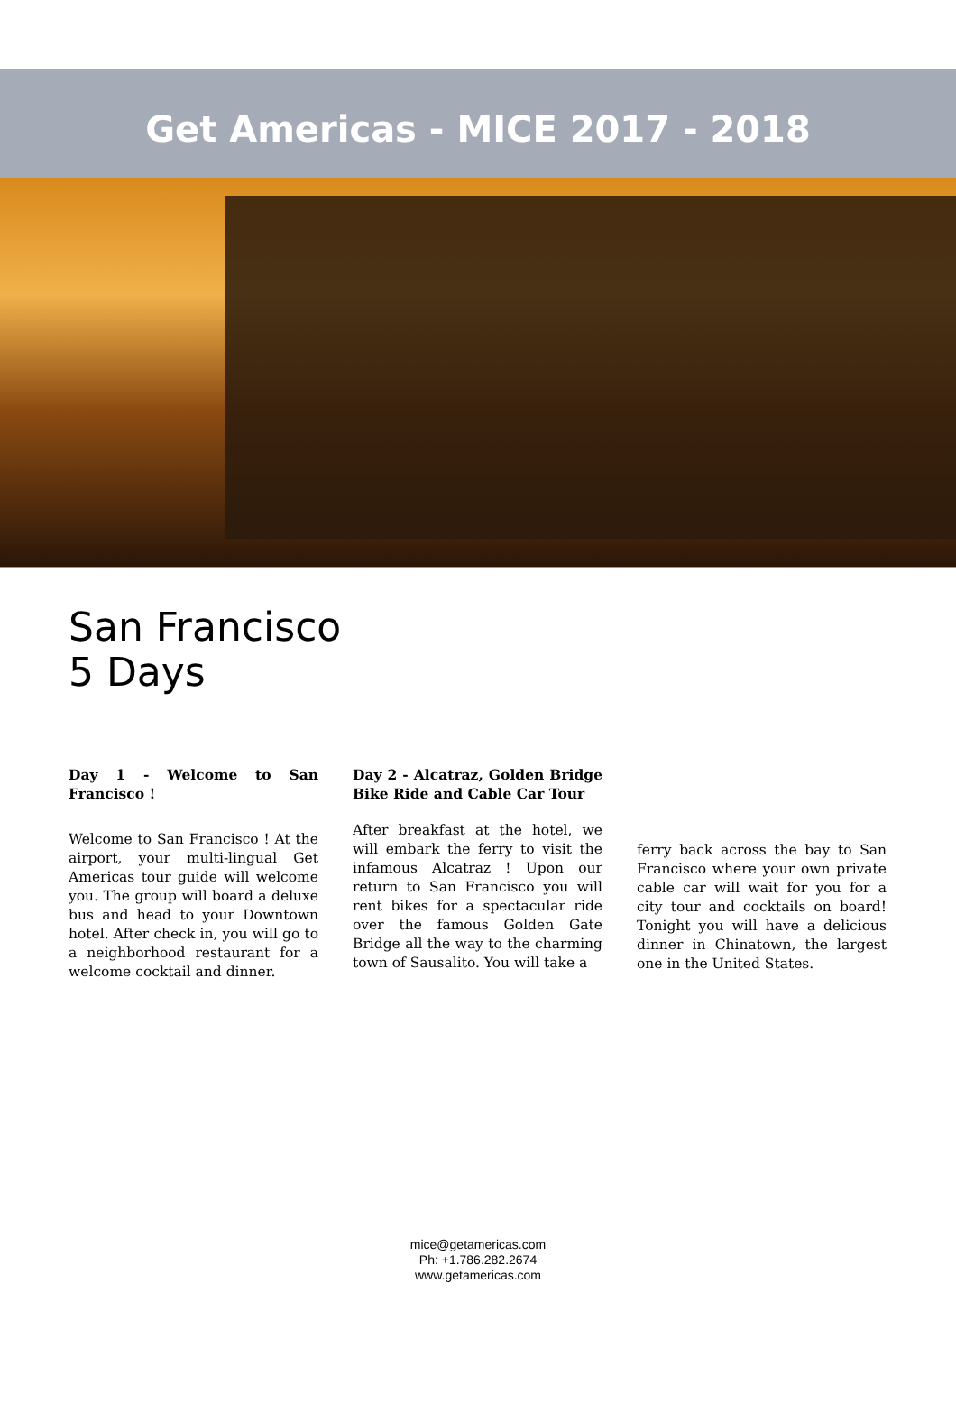Get Americas - MICE 2017 - 2018
San Francisco
5 Days
Day 1 - Welcome to San Francisco !
Welcome to San Francisco ! At the airport, your multi-lingual Get Americas tour guide will welcome you. The group will board a deluxe bus and head to your Downtown hotel. After check in, you will go to a neighborhood restaurant for a welcome cocktail and dinner.
Day 2 - Alcatraz, Golden Bridge Bike Ride and Cable Car Tour
After breakfast at the hotel, we will embark the ferry to visit the infamous Alcatraz ! Upon our return to San Francisco you will rent bikes for a spectacular ride over the famous Golden Gate Bridge all the way to the charming town of Sausalito. You will take a
ferry back across the bay to San Francisco where your own private cable car will wait for you for a city tour and cocktails on board! Tonight you will have a delicious dinner in Chinatown, the largest one in the United States.
mice@getamericas.com
Ph: +1.786.282.2674
www.getamericas.com